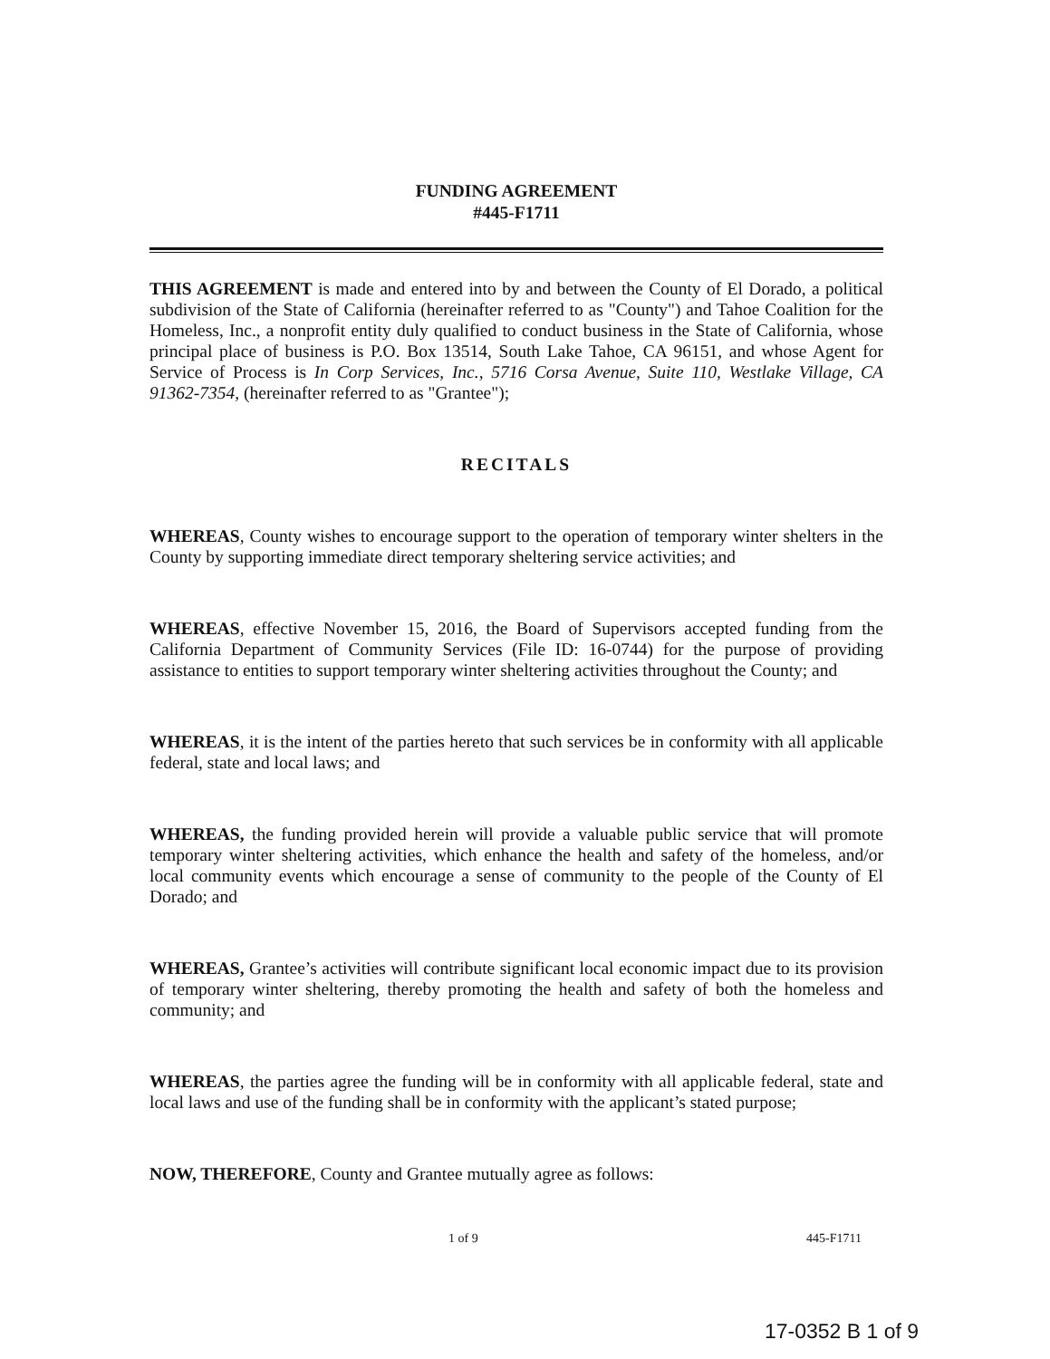FUNDING AGREEMENT
#445-F1711
THIS AGREEMENT is made and entered into by and between the County of El Dorado, a political subdivision of the State of California (hereinafter referred to as "County") and Tahoe Coalition for the Homeless, Inc., a nonprofit entity duly qualified to conduct business in the State of California, whose principal place of business is P.O. Box 13514, South Lake Tahoe, CA 96151, and whose Agent for Service of Process is In Corp Services, Inc., 5716 Corsa Avenue, Suite 110, Westlake Village, CA 91362-7354, (hereinafter referred to as "Grantee");
RECITALS
WHEREAS, County wishes to encourage support to the operation of temporary winter shelters in the County by supporting immediate direct temporary sheltering service activities; and
WHEREAS, effective November 15, 2016, the Board of Supervisors accepted funding from the California Department of Community Services (File ID: 16-0744) for the purpose of providing assistance to entities to support temporary winter sheltering activities throughout the County; and
WHEREAS, it is the intent of the parties hereto that such services be in conformity with all applicable federal, state and local laws; and
WHEREAS, the funding provided herein will provide a valuable public service that will promote temporary winter sheltering activities, which enhance the health and safety of the homeless, and/or local community events which encourage a sense of community to the people of the County of El Dorado; and
WHEREAS, Grantee’s activities will contribute significant local economic impact due to its provision of temporary winter sheltering, thereby promoting the health and safety of both the homeless and community; and
WHEREAS, the parties agree the funding will be in conformity with all applicable federal, state and local laws and use of the funding shall be in conformity with the applicant’s stated purpose;
NOW, THEREFORE, County and Grantee mutually agree as follows:
1 of 9 445-F1711
17-0352 B 1 of 9